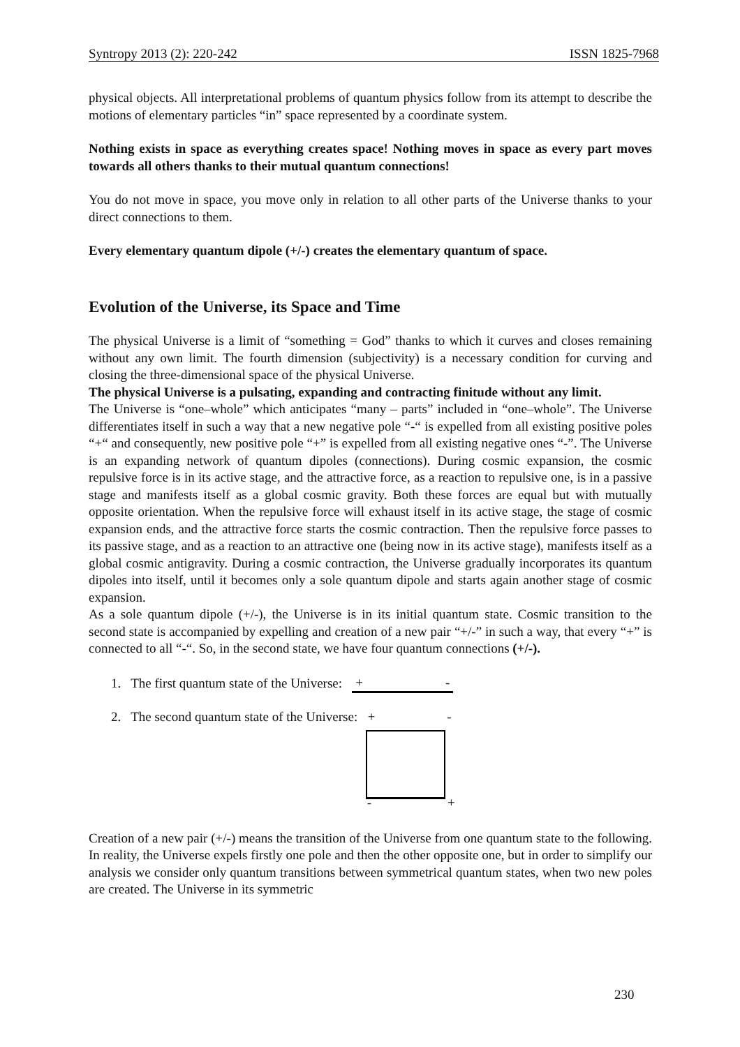Syntropy 2013 (2): 220-242 ISSN 1825-7968
physical objects. All interpretational problems of quantum physics follow from its attempt to describe the motions of elementary particles “in” space represented by a coordinate system.
Nothing exists in space as everything creates space! Nothing moves in space as every part moves towards all others thanks to their mutual quantum connections!
You do not move in space, you move only in relation to all other parts of the Universe thanks to your direct connections to them.
Every elementary quantum dipole (+/-) creates the elementary quantum of space.
Evolution of the Universe, its Space and Time
The physical Universe is a limit of “something = God” thanks to which it curves and closes remaining without any own limit. The fourth dimension (subjectivity) is a necessary condition for curving and closing the three-dimensional space of the physical Universe.
The physical Universe is a pulsating, expanding and contracting finitude without any limit.
The Universe is “one–whole” which anticipates “many – parts” included in “one–whole”. The Universe differentiates itself in such a way that a new negative pole “-“ is expelled from all existing positive poles “+“ and consequently, new positive pole “+” is expelled from all existing negative ones “-”. The Universe is an expanding network of quantum dipoles (connections). During cosmic expansion, the cosmic repulsive force is in its active stage, and the attractive force, as a reaction to repulsive one, is in a passive stage and manifests itself as a global cosmic gravity. Both these forces are equal but with mutually opposite orientation. When the repulsive force will exhaust itself in its active stage, the stage of cosmic expansion ends, and the attractive force starts the cosmic contraction. Then the repulsive force passes to its passive stage, and as a reaction to an attractive one (being now in its active stage), manifests itself as a global cosmic antigravity. During a cosmic contraction, the Universe gradually incorporates its quantum dipoles into itself, until it becomes only a sole quantum dipole and starts again another stage of cosmic expansion.
As a sole quantum dipole (+/-), the Universe is in its initial quantum state. Cosmic transition to the second state is accompanied by expelling and creation of a new pair “+/-” in such a way, that every “+” is connected to all “-“. So, in the second state, we have four quantum connections (+/-).
1. The first quantum state of the Universe: + -
2. The second quantum state of the Universe:
+ -
- +
Creation of a new pair (+/-) means the transition of the Universe from one quantum state to the following. In reality, the Universe expels firstly one pole and then the other opposite one, but in order to simplify our analysis we consider only quantum transitions between symmetrical quantum states, when two new poles are created. The Universe in its symmetric
230